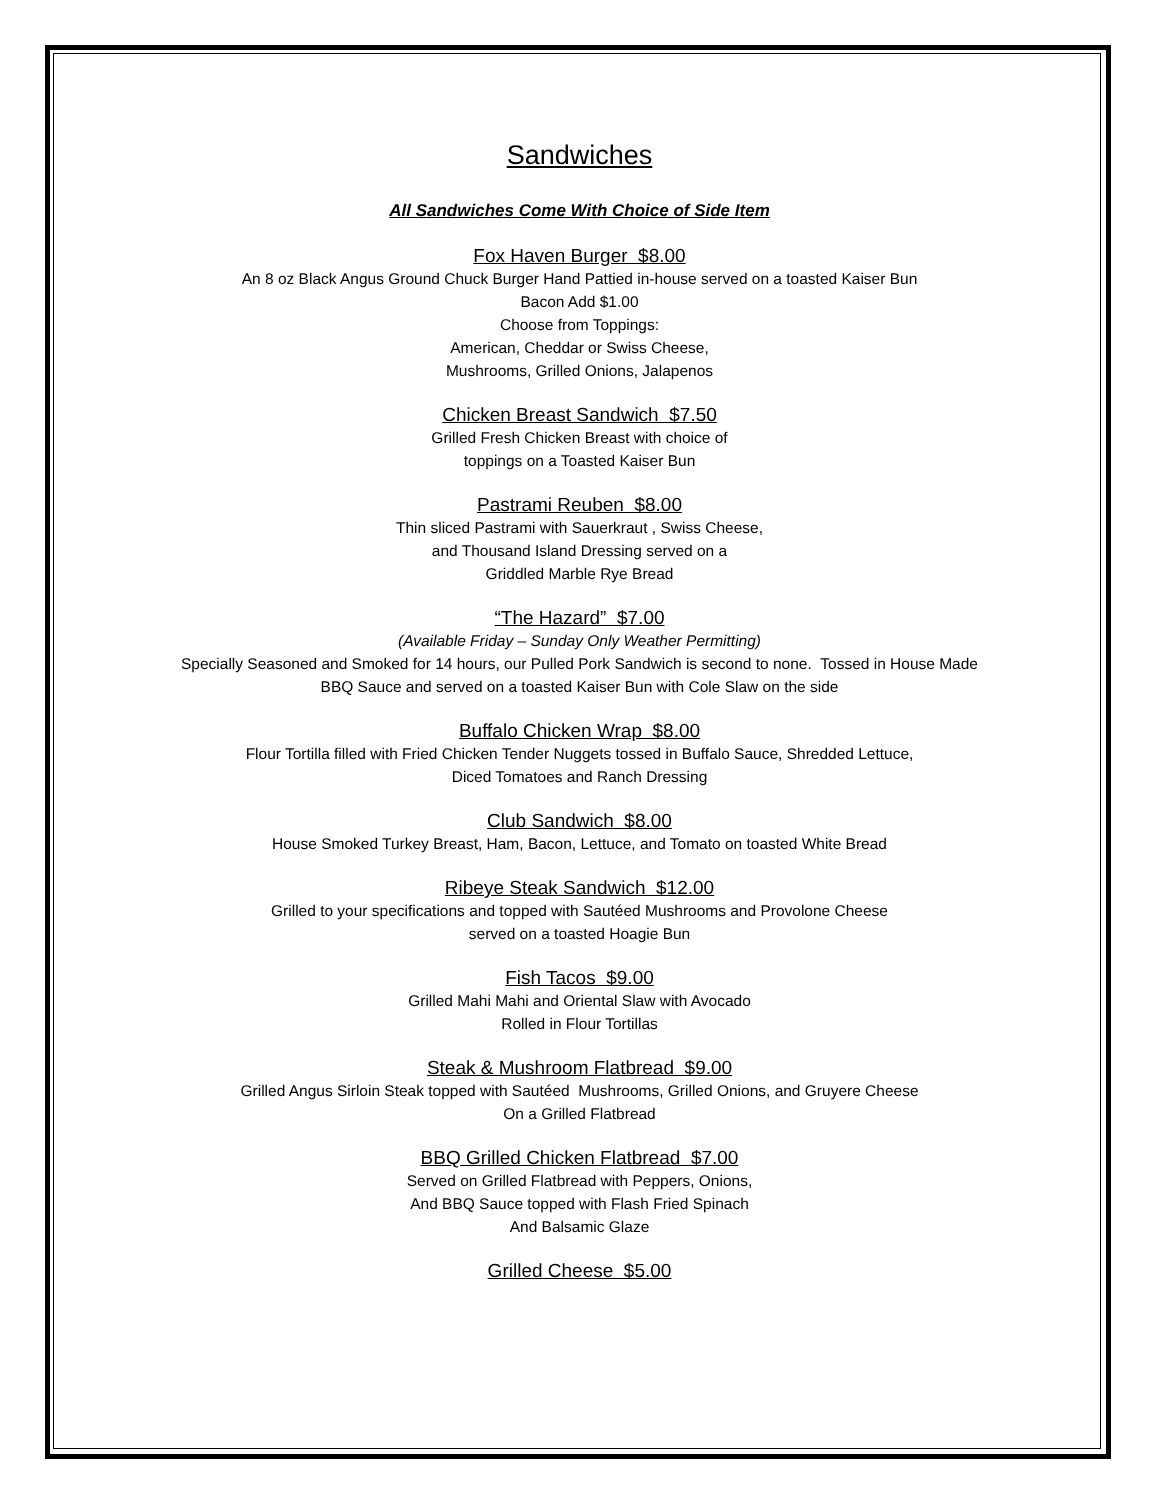Sandwiches
All Sandwiches Come With Choice of Side Item
Fox Haven Burger $8.00
An 8 oz Black Angus Ground Chuck Burger Hand Pattied in-house served on a toasted Kaiser Bun
Bacon Add $1.00
Choose from Toppings:
American, Cheddar or Swiss Cheese,
Mushrooms, Grilled Onions, Jalapenos
Chicken Breast Sandwich $7.50
Grilled Fresh Chicken Breast with choice of
toppings on a Toasted Kaiser Bun
Pastrami Reuben $8.00
Thin sliced Pastrami with Sauerkraut , Swiss Cheese,
and Thousand Island Dressing served on a
Griddled Marble Rye Bread
“The Hazard” $7.00
(Available Friday – Sunday Only Weather Permitting)
Specially Seasoned and Smoked for 14 hours, our Pulled Pork Sandwich is second to none. Tossed in House Made
BBQ Sauce and served on a toasted Kaiser Bun with Cole Slaw on the side
Buffalo Chicken Wrap $8.00
Flour Tortilla filled with Fried Chicken Tender Nuggets tossed in Buffalo Sauce, Shredded Lettuce,
Diced Tomatoes and Ranch Dressing
Club Sandwich $8.00
House Smoked Turkey Breast, Ham, Bacon, Lettuce, and Tomato on toasted White Bread
Ribeye Steak Sandwich $12.00
Grilled to your specifications and topped with Sautéed Mushrooms and Provolone Cheese
served on a toasted Hoagie Bun
Fish Tacos $9.00
Grilled Mahi Mahi and Oriental Slaw with Avocado
Rolled in Flour Tortillas
Steak & Mushroom Flatbread $9.00
Grilled Angus Sirloin Steak topped with Sautéed Mushrooms, Grilled Onions, and Gruyere Cheese
On a Grilled Flatbread
BBQ Grilled Chicken Flatbread $7.00
Served on Grilled Flatbread with Peppers, Onions,
And BBQ Sauce topped with Flash Fried Spinach
And Balsamic Glaze
Grilled Cheese $5.00